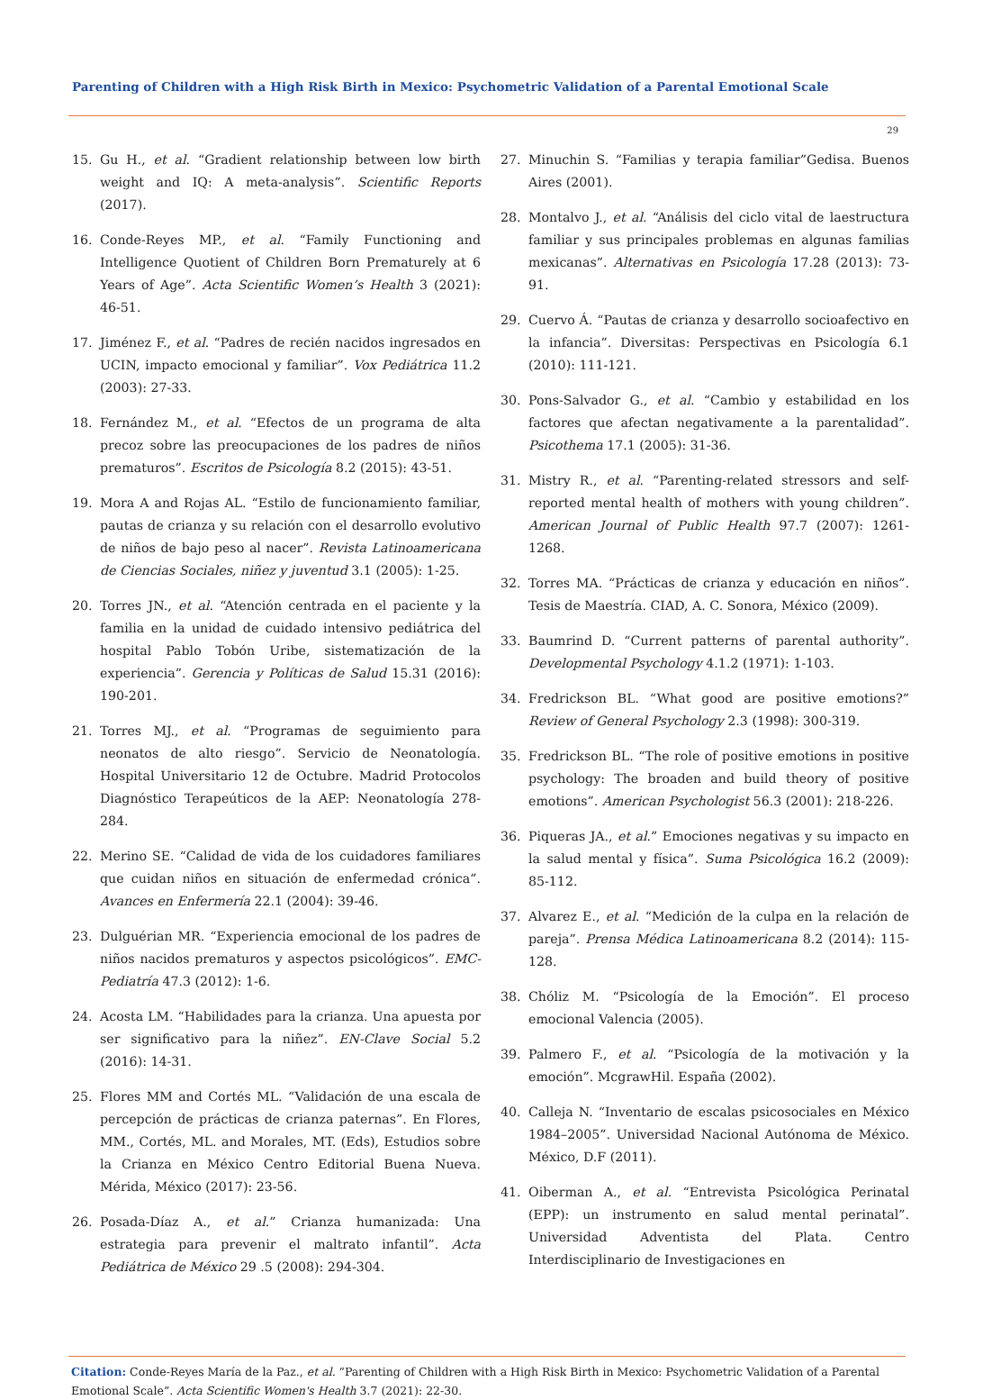Parenting of Children with a High Risk Birth in Mexico: Psychometric Validation of a Parental Emotional Scale
29
15. Gu H., et al. “Gradient relationship between low birth weight and IQ: A meta-analysis”. Scientific Reports (2017).
16. Conde-Reyes MP., et al. “Family Functioning and Intelligence Quotient of Children Born Prematurely at 6 Years of Age”. Acta Scientific Women’s Health 3 (2021): 46-51.
17. Jiménez F., et al. “Padres de recién nacidos ingresados en UCIN, impacto emocional y familiar”. Vox Pediátrica 11.2 (2003): 27-33.
18. Fernández M., et al. “Efectos de un programa de alta precoz sobre las preocupaciones de los padres de niños prematuros”. Escritos de Psicología 8.2 (2015): 43-51.
19. Mora A and Rojas AL. “Estilo de funcionamiento familiar, pautas de crianza y su relación con el desarrollo evolutivo de niños de bajo peso al nacer”. Revista Latinoamericana de Ciencias Sociales, niñez y juventud 3.1 (2005): 1-25.
20. Torres JN., et al. “Atención centrada en el paciente y la familia en la unidad de cuidado intensivo pediátrica del hospital Pablo Tobón Uribe, sistematización de la experiencia”. Gerencia y Políticas de Salud 15.31 (2016): 190-201.
21. Torres MJ., et al. “Programas de seguimiento para neonatos de alto riesgo”. Servicio de Neonatología. Hospital Universitario 12 de Octubre. Madrid Protocolos Diagnóstico Terapeúticos de la AEP: Neonatología 278-284.
22. Merino SE. “Calidad de vida de los cuidadores familiares que cuidan niños en situación de enfermedad crónica”. Avances en Enfermería 22.1 (2004): 39-46.
23. Dulguérian MR. “Experiencia emocional de los padres de niños nacidos prematuros y aspectos psicológicos”. EMC-Pediatría 47.3 (2012): 1-6.
24. Acosta LM. “Habilidades para la crianza. Una apuesta por ser significativo para la niñez”. EN-Clave Social 5.2 (2016): 14-31.
25. Flores MM and Cortés ML. “Validación de una escala de percepción de prácticas de crianza paternas”. En Flores, MM., Cortés, ML. and Morales, MT. (Eds), Estudios sobre la Crianza en México Centro Editorial Buena Nueva. Mérida, México (2017): 23-56.
26. Posada-Díaz A., et al.” Crianza humanizada: Una estrategia para prevenir el maltrato infantil”. Acta Pediátrica de México 29 .5 (2008): 294-304.
27. Minuchin S. “Familias y terapia familiar”Gedisa. Buenos Aires (2001).
28. Montalvo J., et al. “Análisis del ciclo vital de laestructura familiar y sus principales problemas en algunas familias mexicanas”. Alternativas en Psicología 17.28 (2013): 73-91.
29. Cuervo Á. “Pautas de crianza y desarrollo socioafectivo en la infancia”. Diversitas: Perspectivas en Psicología 6.1 (2010): 111-121.
30. Pons-Salvador G., et al. “Cambio y estabilidad en los factores que afectan negativamente a la parentalidad”. Psicothema 17.1 (2005): 31-36.
31. Mistry R., et al. “Parenting-related stressors and self-reported mental health of mothers with young children”. American Journal of Public Health 97.7 (2007): 1261-1268.
32. Torres MA. “Prácticas de crianza y educación en niños”. Tesis de Maestría. CIAD, A. C. Sonora, México (2009).
33. Baumrind D. “Current patterns of parental authority”. Developmental Psychology 4.1.2 (1971): 1-103.
34. Fredrickson BL. “What good are positive emotions?” Review of General Psychology 2.3 (1998): 300-319.
35. Fredrickson BL. “The role of positive emotions in positive psychology: The broaden and build theory of positive emotions”. American Psychologist 56.3 (2001): 218-226.
36. Piqueras JA., et al.” Emociones negativas y su impacto en la salud mental y física”. Suma Psicológica 16.2 (2009): 85-112.
37. Alvarez E., et al. “Medición de la culpa en la relación de pareja”. Prensa Médica Latinoamericana 8.2 (2014): 115-128.
38. Chóliz M. “Psicología de la Emoción”. El proceso emocional Valencia (2005).
39. Palmero F., et al. “Psicología de la motivación y la emoción”. McgrawHil. España (2002).
40. Calleja N. “Inventario de escalas psicosociales en México 1984–2005”. Universidad Nacional Autónoma de México. México, D.F (2011).
41. Oiberman A., et al. “Entrevista Psicológica Perinatal (EPP): un instrumento en salud mental perinatal”. Universidad Adventista del Plata. Centro Interdisciplinario de Investigaciones en
Citation: Conde-Reyes María de la Paz., et al. “Parenting of Children with a High Risk Birth in Mexico: Psychometric Validation of a Parental Emotional Scale”. Acta Scientific Women's Health 3.7 (2021): 22-30.